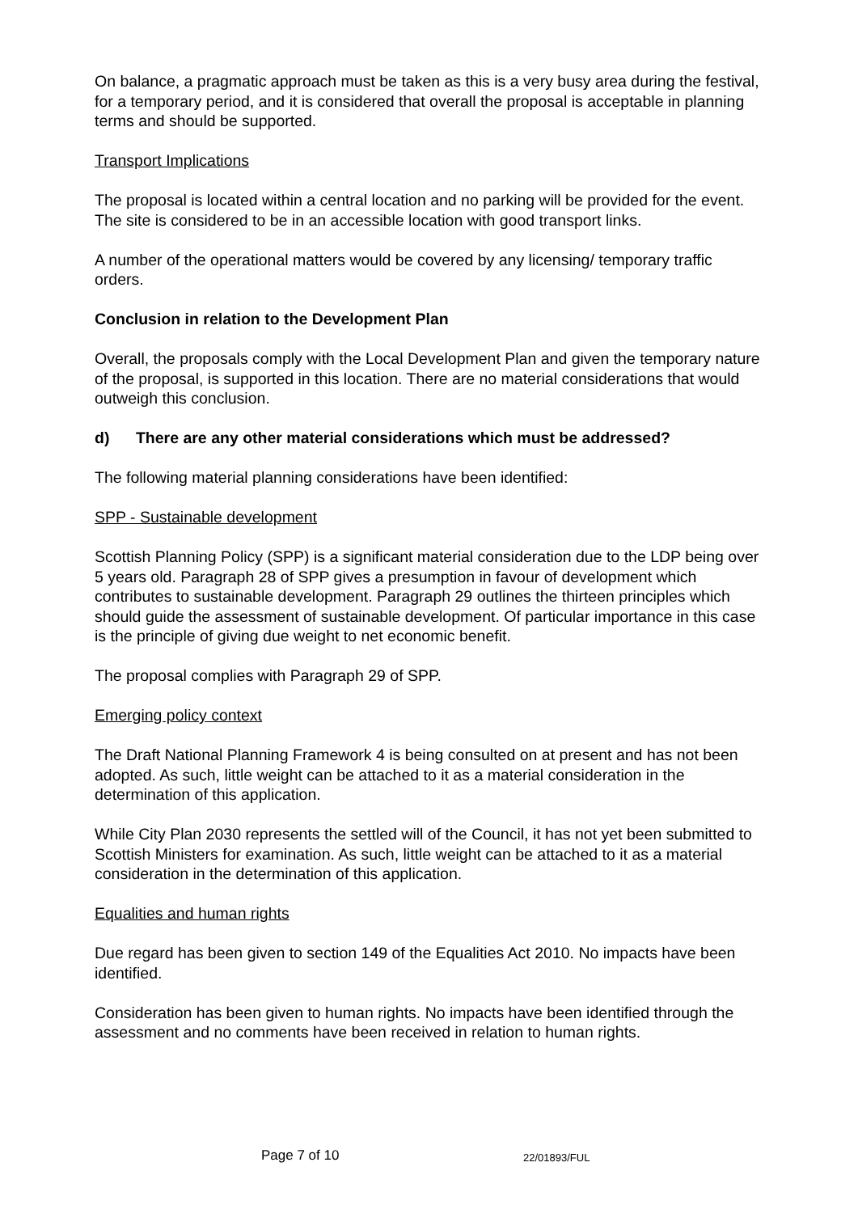On balance, a pragmatic approach must be taken as this is a very busy area during the festival, for a temporary period, and it is considered that overall the proposal is acceptable in planning terms and should be supported.
Transport Implications
The proposal is located within a central location and no parking will be provided for the event. The site is considered to be in an accessible location with good transport links.
A number of the operational matters would be covered by any licensing/ temporary traffic orders.
Conclusion in relation to the Development Plan
Overall, the proposals comply with the Local Development Plan and given the temporary nature of the proposal, is supported in this location. There are no material considerations that would outweigh this conclusion.
d) There are any other material considerations which must be addressed?
The following material planning considerations have been identified:
SPP - Sustainable development
Scottish Planning Policy (SPP) is a significant material consideration due to the LDP being over 5 years old. Paragraph 28 of SPP gives a presumption in favour of development which contributes to sustainable development. Paragraph 29 outlines the thirteen principles which should guide the assessment of sustainable development. Of particular importance in this case is the principle of giving due weight to net economic benefit.
The proposal complies with Paragraph 29 of SPP.
Emerging policy context
The Draft National Planning Framework 4 is being consulted on at present and has not been adopted. As such, little weight can be attached to it as a material consideration in the determination of this application.
While City Plan 2030 represents the settled will of the Council, it has not yet been submitted to Scottish Ministers for examination. As such, little weight can be attached to it as a material consideration in the determination of this application.
Equalities and human rights
Due regard has been given to section 149 of the Equalities Act 2010. No impacts have been identified.
Consideration has been given to human rights. No impacts have been identified through the assessment and no comments have been received in relation to human rights.
Page 7 of 10 22/01893/FUL